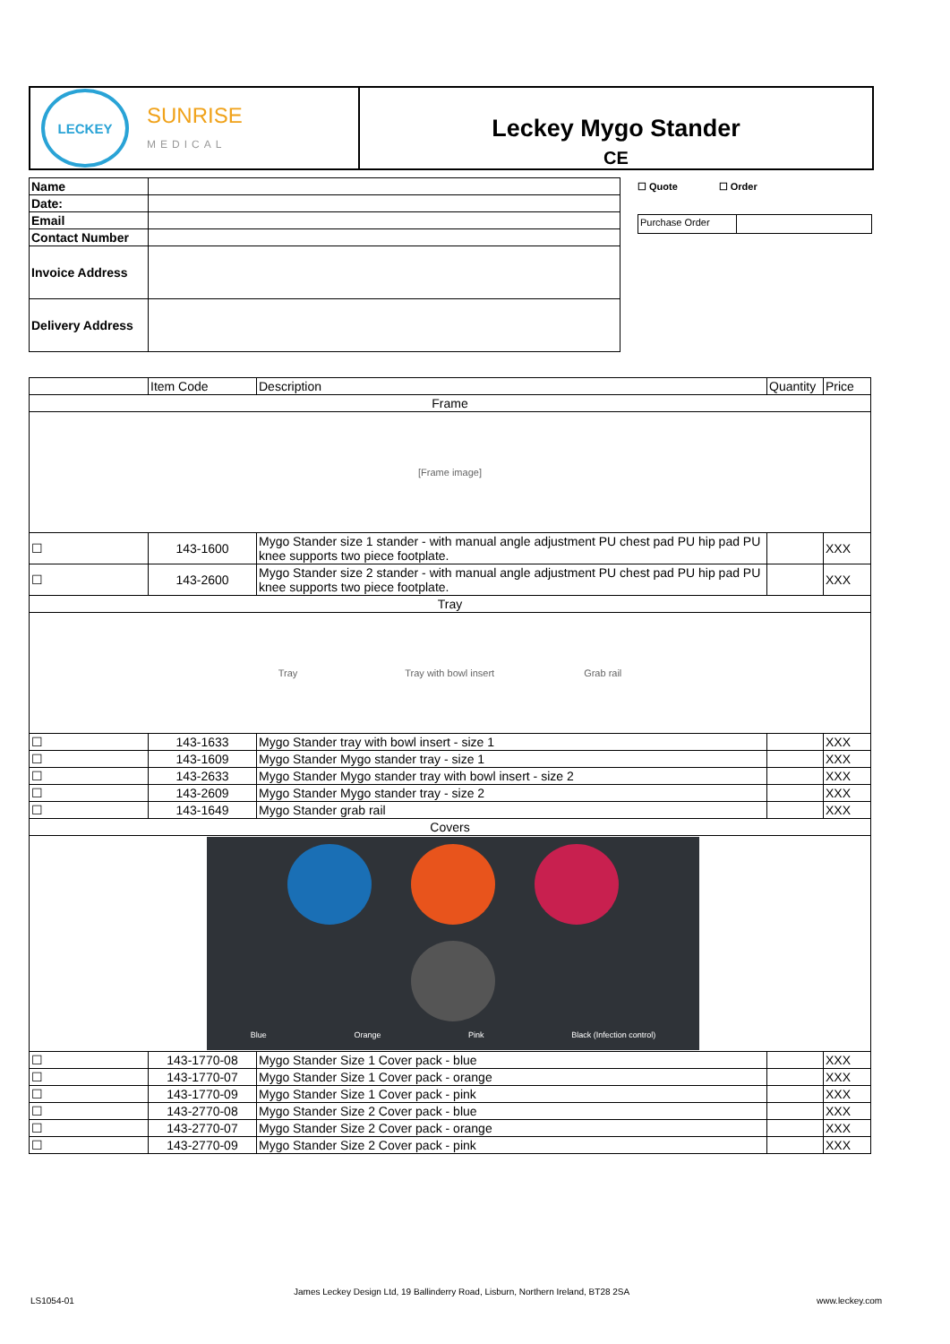LECKEY
SUNRISE
MEDICAL
Leckey Mygo Stander
CE
| Name | |
| Date: | |
| Email | |
| Contact Number | |
| Invoice Address | |
| Delivery Address | |
☐ Quote ☐ Order
Purchase Order
| | Item Code | Description | Quantity | Price |
| Frame | | | | |
| [Frame image] | | | | |
| ☐ | 143-1600 | Mygo Stander size 1 stander - with manual angle adjustment PU chest pad PU hip pad PU knee supports two piece footplate. | | XXX |
| ☐ | 143-2600 | Mygo Stander size 2 stander - with manual angle adjustment PU chest pad PU hip pad PU knee supports two piece footplate. | | XXX |
| Tray | | | | |
| Tray Tray with bowl insert Grab rail | | | | |
| ☐ | 143-1633 | Mygo Stander tray with bowl insert - size 1 | | XXX |
| ☐ | 143-1609 | Mygo Stander Mygo stander tray - size 1 | | XXX |
| ☐ | 143-2633 | Mygo Stander Mygo stander tray with bowl insert - size 2 | | XXX |
| ☐ | 143-2609 | Mygo Stander Mygo stander tray - size 2 | | XXX |
| ☐ | 143-1649 | Mygo Stander grab rail | | XXX |
| Covers | | | | |
| Blue Orange Pink Black (Infection control) | | | | |
| ☐ | 143-1770-08 | Mygo Stander Size 1 Cover pack - blue | | XXX |
| ☐ | 143-1770-07 | Mygo Stander Size 1 Cover pack - orange | | XXX |
| ☐ | 143-1770-09 | Mygo Stander Size 1 Cover pack - pink | | XXX |
| ☐ | 143-2770-08 | Mygo Stander Size 2 Cover pack - blue | | XXX |
| ☐ | 143-2770-07 | Mygo Stander Size 2 Cover pack - orange | | XXX |
| ☐ | 143-2770-09 | Mygo Stander Size 2 Cover pack - pink | | XXX |
LS1054-01
James Leckey Design Ltd, 19 Ballinderry Road, Lisburn, Northern Ireland, BT28 2SA
www.leckey.com